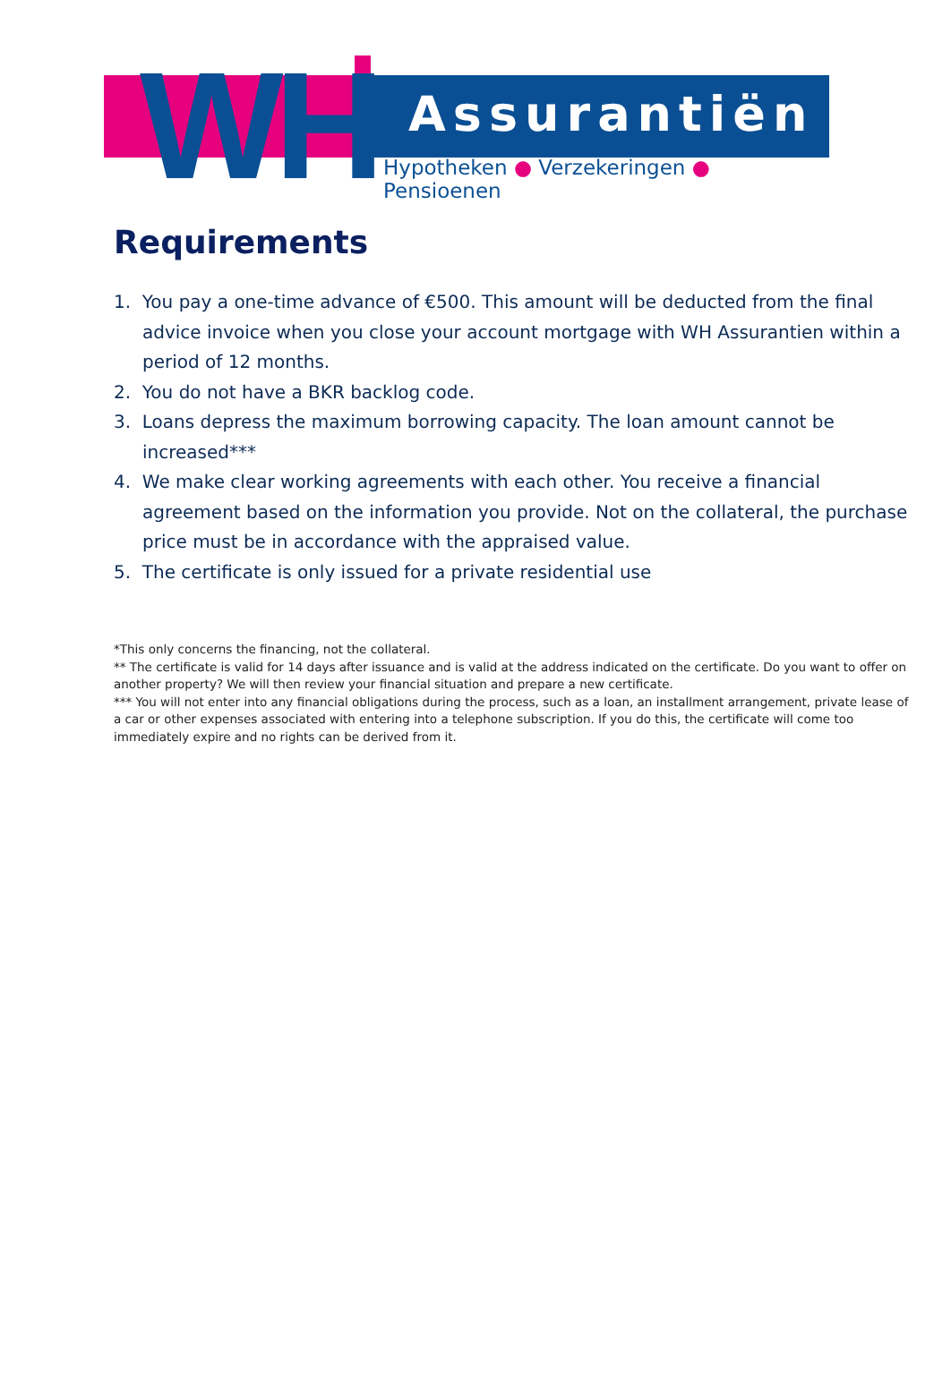WH Assurantiën
Hypotheken ● Verzekeringen ● Pensioenen
Requirements
1. You pay a one-time advance of €500. This amount will be deducted from the final advice invoice when you close your account mortgage with WH Assurantien within a period of 12 months.
2. You do not have a BKR backlog code.
3. Loans depress the maximum borrowing capacity. The loan amount cannot be increased***
4. We make clear working agreements with each other. You receive a financial agreement based on the information you provide. Not on the collateral, the purchase price must be in accordance with the appraised value.
5. The certificate is only issued for a private residential use
*This only concerns the financing, not the collateral.
** The certificate is valid for 14 days after issuance and is valid at the address indicated on the certificate. Do you want to offer on another property? We will then review your financial situation and prepare a new certificate.
*** You will not enter into any financial obligations during the process, such as a loan, an installment arrangement, private lease of a car or other expenses associated with entering into a telephone subscription. If you do this, the certificate will come too immediately expire and no rights can be derived from it.